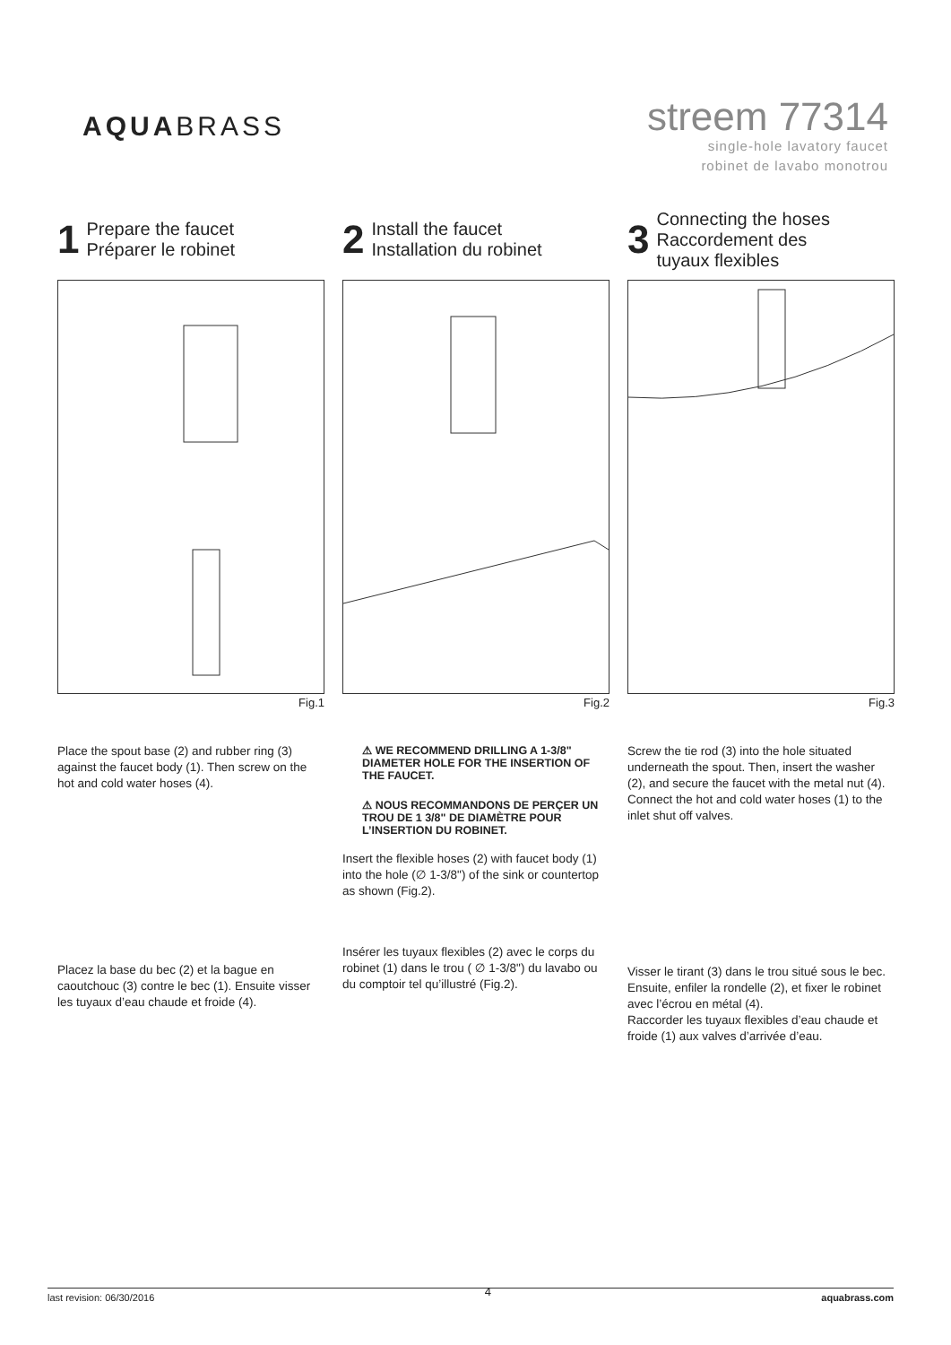AQUABRASS
streem 77314
single-hole lavatory faucet
robinet de lavabo monotrou
1
Prepare the faucet
Préparer le robinet
Fig.1
Place the spout base (2) and rubber ring (3) against the faucet body (1). Then screw on the hot and cold water hoses (4).
Placez la base du bec (2) et la bague en caoutchouc (3) contre le bec (1). Ensuite visser les tuyaux d’eau chaude et froide (4).
2
Install the faucet
Installation du robinet
Fig.2
⚠ WE RECOMMEND DRILLING A 1-3/8" DIAMETER HOLE FOR THE INSERTION OF THE FAUCET.
⚠ NOUS RECOMMANDONS DE PERÇER UN TROU DE 1 3/8" DE DIAMÈTRE POUR L’INSERTION DU ROBINET.
Insert the flexible hoses (2) with faucet body (1) into the hole (∅ 1-3/8") of the sink or countertop as shown (Fig.2).
Insérer les tuyaux flexibles (2) avec le corps du robinet (1) dans le trou ( ∅ 1-3/8") du lavabo ou du comptoir tel qu’illustré (Fig.2).
3
Connecting the hoses
Raccordement des
tuyaux flexibles
Fig.3
Screw the tie rod (3) into the hole situated underneath the spout. Then, insert the washer (2), and secure the faucet with the metal nut (4).
Connect the hot and cold water hoses (1) to the inlet shut off valves.
Visser le tirant (3) dans le trou situé sous le bec. Ensuite, enfiler la rondelle (2), et fixer le robinet avec l’écrou en métal (4).
Raccorder les tuyaux flexibles d’eau chaude et froide (1) aux valves d’arrivée d’eau.
last revision: 06/30/2016 4 aquabrass.com